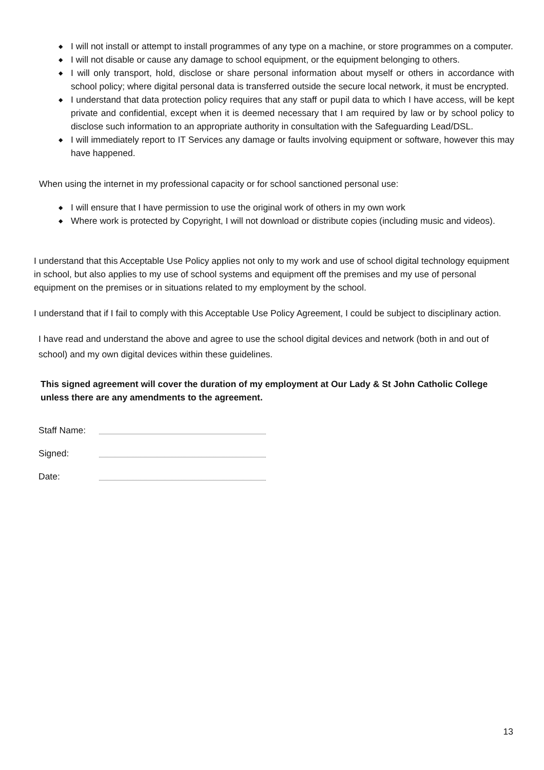◆ I will not install or attempt to install programmes of any type on a machine, or store programmes on a computer.
◆ I will not disable or cause any damage to school equipment, or the equipment belonging to others.
◆ I will only transport, hold, disclose or share personal information about myself or others in accordance with school policy; where digital personal data is transferred outside the secure local network, it must be encrypted.
◆ I understand that data protection policy requires that any staff or pupil data to which I have access, will be kept private and confidential, except when it is deemed necessary that I am required by law or by school policy to disclose such information to an appropriate authority in consultation with the Safeguarding Lead/DSL.
◆ I will immediately report to IT Services any damage or faults involving equipment or software, however this may have happened.
When using the internet in my professional capacity or for school sanctioned personal use:
◆ I will ensure that I have permission to use the original work of others in my own work
◆ Where work is protected by Copyright, I will not download or distribute copies (including music and videos).
I understand that this Acceptable Use Policy applies not only to my work and use of school digital technology equipment in school, but also applies to my use of school systems and equipment off the premises and my use of personal equipment on the premises or in situations related to my employment by the school.
I understand that if I fail to comply with this Acceptable Use Policy Agreement, I could be subject to disciplinary action.
I have read and understand the above and agree to use the school digital devices and network (both in and out of school) and my own digital devices within these guidelines.
This signed agreement will cover the duration of my employment at Our Lady & St John Catholic College unless there are any amendments to the agreement.
Staff Name:
Signed:
Date:
13